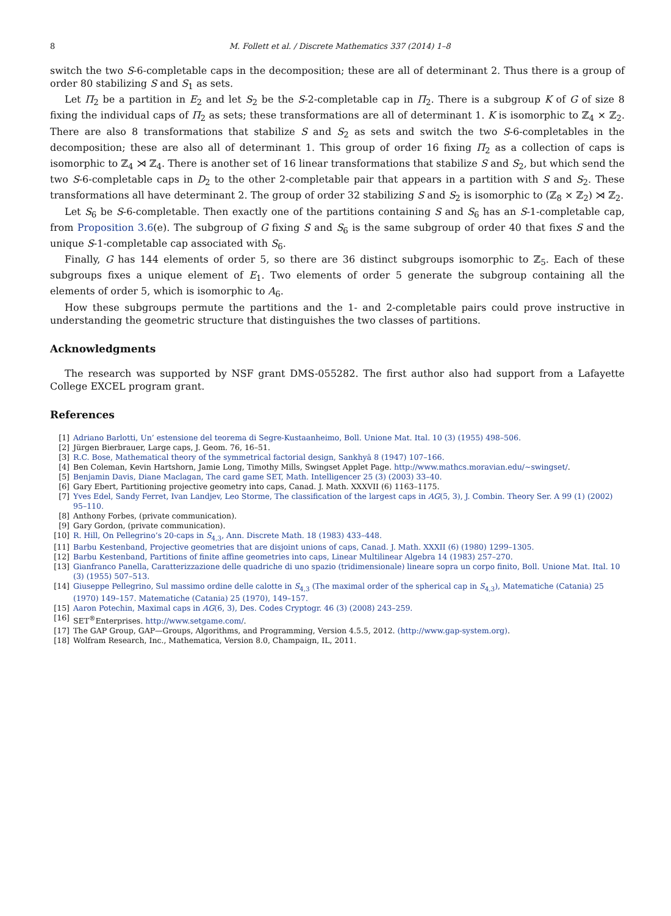8 M. Follett et al. / Discrete Mathematics 337 (2014) 1–8
switch the two S-6-completable caps in the decomposition; these are all of determinant 2. Thus there is a group of order 80 stabilizing S and S<sub>1</sub> as sets.
Let Π<sub>2</sub> be a partition in E<sub>2</sub> and let S<sub>2</sub> be the S-2-completable cap in Π<sub>2</sub>. There is a subgroup K of G of size 8 fixing the individual caps of Π<sub>2</sub> as sets; these transformations are all of determinant 1. K is isomorphic to ℤ<sub>4</sub> × ℤ<sub>2</sub>. There are also 8 transformations that stabilize S and S<sub>2</sub> as sets and switch the two S-6-completables in the decomposition; these are also all of determinant 1. This group of order 16 fixing Π<sub>2</sub> as a collection of caps is isomorphic to ℤ<sub>4</sub> ⋊ ℤ<sub>4</sub>. There is another set of 16 linear transformations that stabilize S and S<sub>2</sub>, but which send the two S-6-completable caps in D<sub>2</sub> to the other 2-completable pair that appears in a partition with S and S<sub>2</sub>. These transformations all have determinant 2. The group of order 32 stabilizing S and S<sub>2</sub> is isomorphic to (ℤ<sub>8</sub> × ℤ<sub>2</sub>) ⋊ ℤ<sub>2</sub>.
Let S<sub>6</sub> be S-6-completable. Then exactly one of the partitions containing S and S<sub>6</sub> has an S-1-completable cap, from Proposition 3.6(e). The subgroup of G fixing S and S<sub>6</sub> is the same subgroup of order 40 that fixes S and the unique S-1-completable cap associated with S<sub>6</sub>.
Finally, G has 144 elements of order 5, so there are 36 distinct subgroups isomorphic to ℤ<sub>5</sub>. Each of these subgroups fixes a unique element of E<sub>1</sub>. Two elements of order 5 generate the subgroup containing all the elements of order 5, which is isomorphic to A<sub>6</sub>.
How these subgroups permute the partitions and the 1- and 2-completable pairs could prove instructive in understanding the geometric structure that distinguishes the two classes of partitions.
Acknowledgments
The research was supported by NSF grant DMS-055282. The first author also had support from a Lafayette College EXCEL program grant.
References
[1] Adriano Barlotti, Un’ estensione del teorema di Segre-Kustaanheimo, Boll. Unione Mat. Ital. 10 (3) (1955) 498–506.
[2] Jürgen Bierbrauer, Large caps, J. Geom. 76, 16–51.
[3] R.C. Bose, Mathematical theory of the symmetrical factorial design, Sankhyā 8 (1947) 107–166.
[4] Ben Coleman, Kevin Hartshorn, Jamie Long, Timothy Mills, Swingset Applet Page. http://www.mathcs.moravian.edu/~swingset/.
[5] Benjamin Davis, Diane Maclagan, The card game SET, Math. Intelligencer 25 (3) (2003) 33–40.
[6] Gary Ebert, Partitioning projective geometry into caps, Canad. J. Math. XXXVII (6) 1163–1175.
[7] Yves Edel, Sandy Ferret, Ivan Landjev, Leo Storme, The classification of the largest caps in AG(5, 3), J. Combin. Theory Ser. A 99 (1) (2002) 95–110.
[8] Anthony Forbes, (private communication).
[9] Gary Gordon, (private communication).
[10] R. Hill, On Pellegrino’s 20-caps in S<sub>4,3</sub>, Ann. Discrete Math. 18 (1983) 433–448.
[11] Barbu Kestenband, Projective geometries that are disjoint unions of caps, Canad. J. Math. XXXII (6) (1980) 1299–1305.
[12] Barbu Kestenband, Partitions of finite affine geometries into caps, Linear Multilinear Algebra 14 (1983) 257–270.
[13] Gianfranco Panella, Caratterizzazione delle quadriche di uno spazio (tridimensionale) lineare sopra un corpo finito, Boll. Unione Mat. Ital. 10 (3) (1955) 507–513.
[14] Giuseppe Pellegrino, Sul massimo ordine delle calotte in S<sub>4,3</sub> (The maximal order of the spherical cap in S<sub>4,3</sub>), Matematiche (Catania) 25 (1970) 149–157. Matematiche (Catania) 25 (1970), 149–157.
[15] Aaron Potechin, Maximal caps in AG(6, 3), Des. Codes Cryptogr. 46 (3) (2008) 243–259.
[16] SET<sup>®</sup>Enterprises. http://www.setgame.com/.
[17] The GAP Group, GAP—Groups, Algorithms, and Programming, Version 4.5.5, 2012. (http://www.gap-system.org).
[18] Wolfram Research, Inc., Mathematica, Version 8.0, Champaign, IL, 2011.